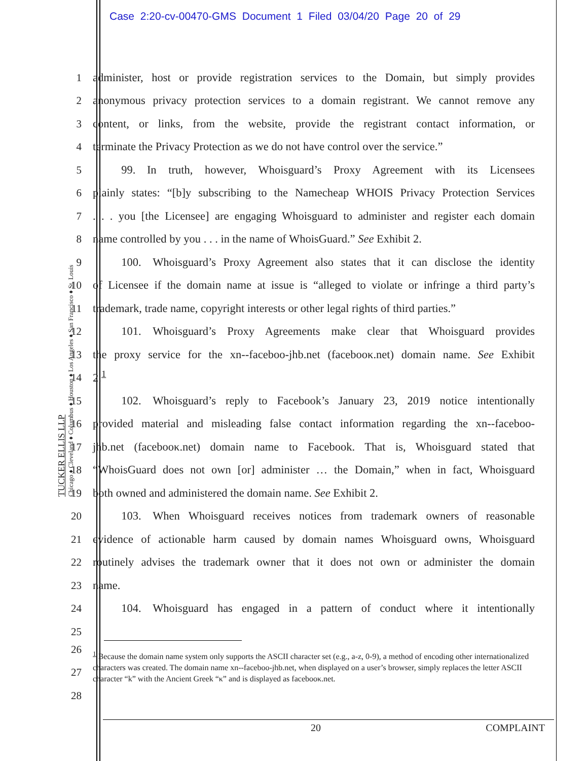Case 2:20-cv-00470-GMS Document 1 Filed 03/04/20 Page 20 of 29
TUCKER ELLIS LLP
Chicago ♦ Cleveland ♦ Columbus ♦ Houston ♦ Los Angeles ♦ San Francisco ♦ St. Louis
1
administer, host or provide registration services to the Domain, but simply provides
2
anonymous privacy protection services to a domain registrant. We cannot remove any
3
content, or links, from the website, provide the registrant contact information, or
4
terminate the Privacy Protection as we do not have control over the service.”
5
   99. In truth, however, Whoisguard’s Proxy Agreement with its Licensees
6
plainly states: “[b]y subscribing to the Namecheap WHOIS Privacy Protection Services
7
. . . you [the Licensee] are engaging Whoisguard to administer and register each domain
8
name controlled by you . . . in the name of WhoisGuard.” See Exhibit 2.
9
   100. Whoisguard’s Proxy Agreement also states that it can disclose the identity
10
of Licensee if the domain name at issue is “alleged to violate or infringe a third party’s
11
trademark, trade name, copyright interests or other legal rights of third parties.”
12
   101. Whoisguard’s Proxy Agreements make clear that Whoisguard provides
13
the proxy service for the xn--faceboo-jhb.net (facebooκ.net) domain name. See Exhibit
14
2.<sup>1</sup>
15
   102. Whoisguard’s reply to Facebook’s January 23, 2019 notice intentionally
16
provided material and misleading false contact information regarding the xn--faceboo-
17
jhb.net (facebooκ.net) domain name to Facebook. That is, Whoisguard stated that
18
“WhoisGuard does not own [or] administer … the Domain,” when in fact, Whoisguard
19
both owned and administered the domain name. See Exhibit 2.
20
   103. When Whoisguard receives notices from trademark owners of reasonable
21
evidence of actionable harm caused by domain names Whoisguard owns, Whoisguard
22
routinely advises the trademark owner that it does not own or administer the domain
23
name.
24
   104. Whoisguard has engaged in a pattern of conduct where it intentionally
25
26
27
28
<sup>1</sup> Because the domain name system only supports the ASCII character set (e.g., a-z, 0-9), a method of encoding other internationalized characters was created. The domain name xn--faceboo-jhb.net, when displayed on a user’s browser, simply replaces the letter ASCII character “k” with the Ancient Greek “κ” and is displayed as facebooκ.net.
20 COMPLAINT